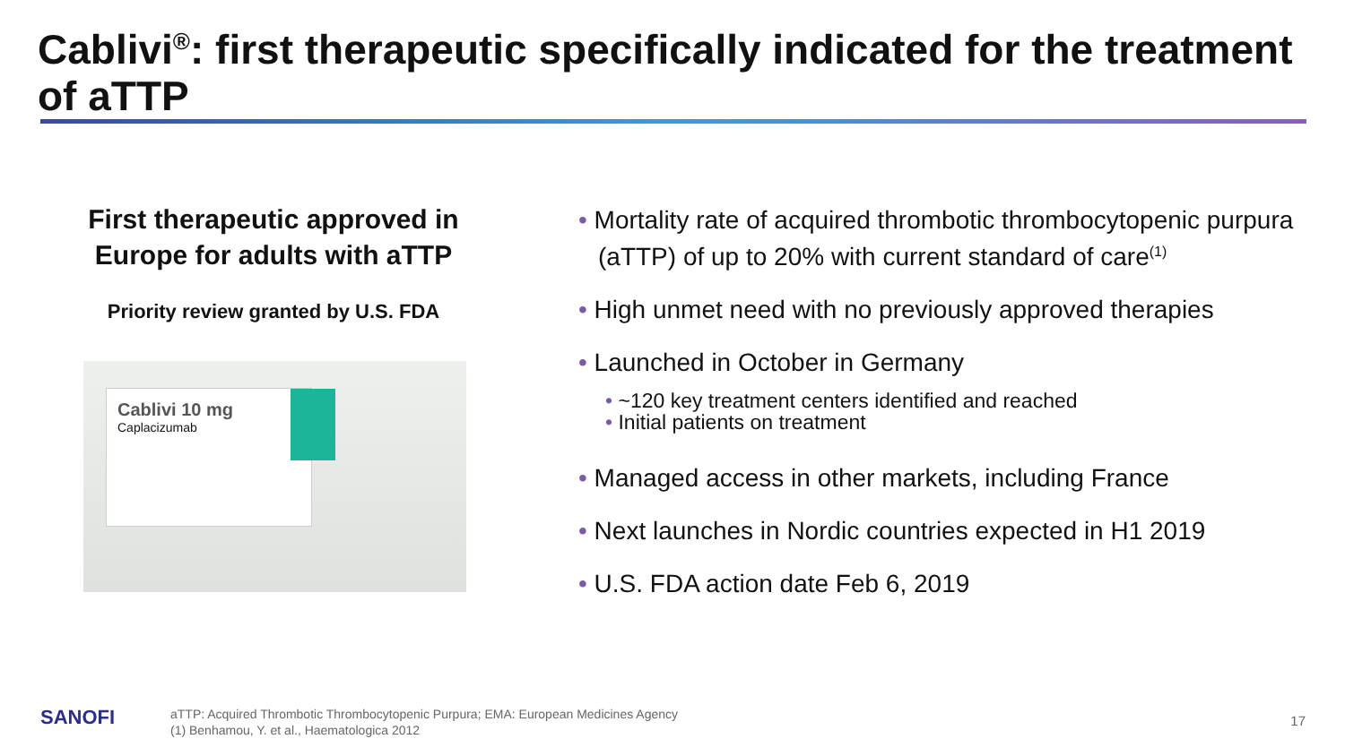Cablivi<sup>®</sup>: first therapeutic specifically indicated for the treatment of aTTP
First therapeutic approved in Europe for adults with aTTP
Priority review granted by U.S. FDA
Cablivi 10 mg
Caplacizumab
• Mortality rate of acquired thrombotic thrombocytopenic purpura (aTTP) of up to 20% with current standard of care<sup>(1)</sup>
• High unmet need with no previously approved therapies
• Launched in October in Germany
• ~120 key treatment centers identified and reached
• Initial patients on treatment
• Managed access in other markets, including France
• Next launches in Nordic countries expected in H1 2019
• U.S. FDA action date Feb 6, 2019
SANOFI
aTTP: Acquired Thrombotic Thrombocytopenic Purpura; EMA: European Medicines Agency
(1) Benhamou, Y. et al., Haematologica 2012
17